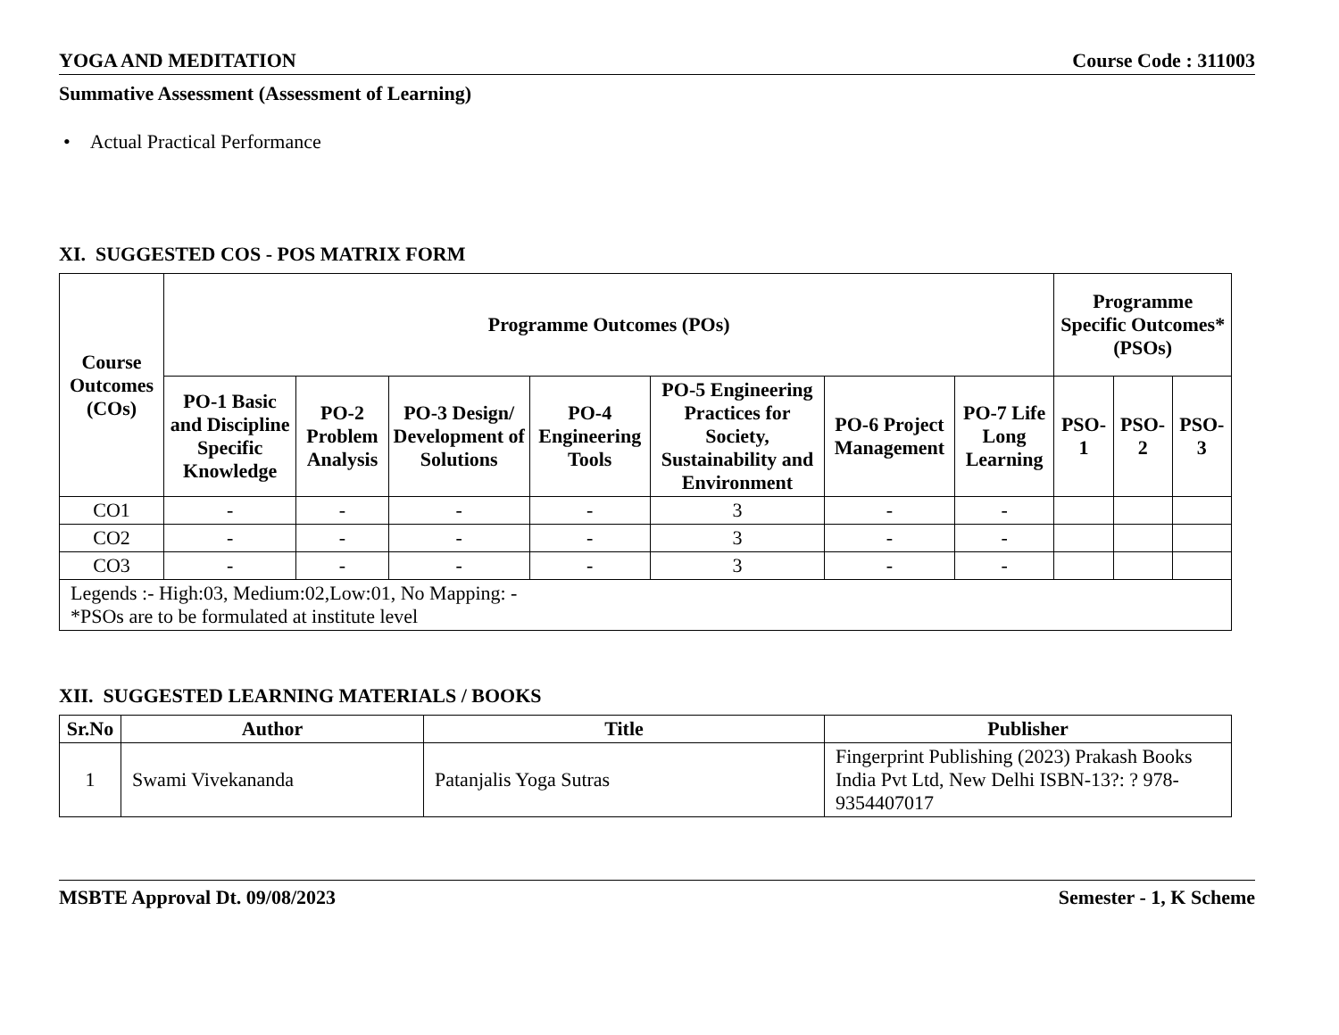YOGA AND MEDITATION Course Code : 311003
Summative Assessment (Assessment of Learning)
• Actual Practical Performance
XI. SUGGESTED COS - POS MATRIX FORM
| Course Outcomes (COs) | Programme Outcomes (POs) | | | | | | | Programme Specific Outcomes* (PSOs) | | |
| --- | --- | --- | --- | --- | --- | --- | --- | --- | --- | --- |
| | PO-1 Basic and Discipline Specific Knowledge | PO-2 Problem Analysis | PO-3 Design/ Development of Solutions | PO-4 Engineering Tools | PO-5 Engineering Practices for Society, Sustainability and Environment | PO-6 Project Management | PO-7 Life Long Learning | PSO- 1 | PSO- 2 | PSO- 3 |
| CO1 | - | - | - | - | 3 | - | - | | | |
| CO2 | - | - | - | - | 3 | - | - | | | |
| CO3 | - | - | - | - | 3 | - | - | | | |
| Legends :- High:03, Medium:02,Low:01, No Mapping: - *PSOs are to be formulated at institute level | | | | | | | | | | |
XII. SUGGESTED LEARNING MATERIALS / BOOKS
| Sr.No | Author | Title | Publisher |
| --- | --- | --- | --- |
| 1 | Swami Vivekananda | Patanjalis Yoga Sutras | Fingerprint Publishing (2023) Prakash Books India Pvt Ltd, New Delhi ISBN-13?: ? 978-9354407017 |
MSBTE Approval Dt. 09/08/2023 Semester - 1, K Scheme